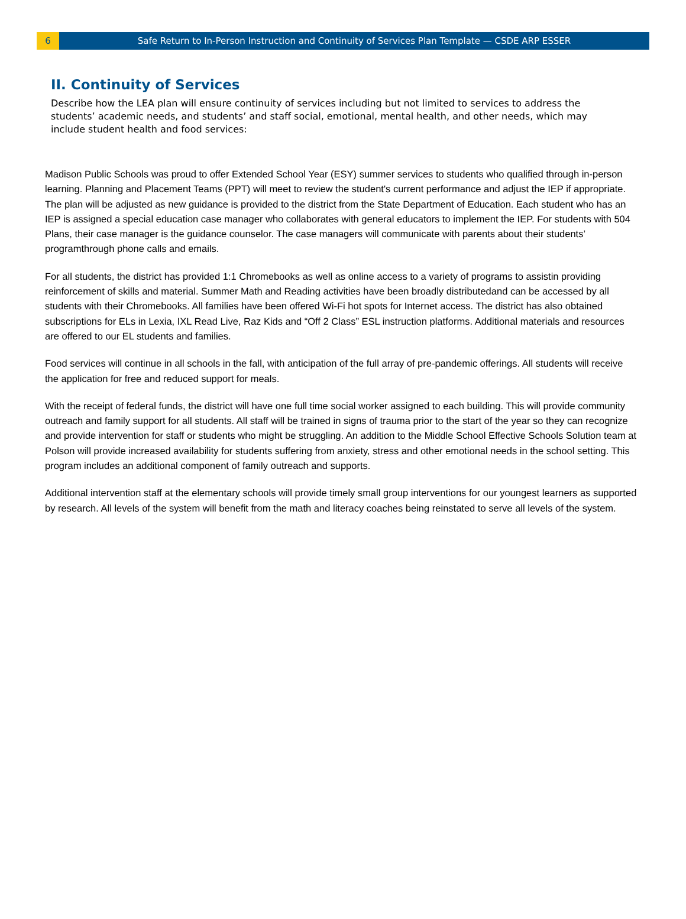6
Safe Return to In-Person Instruction and Continuity of Services Plan Template — CSDE ARP ESSER
II. Continuity of Services
Describe how the LEA plan will ensure continuity of services including but not limited to services to address the students’ academic needs, and students’ and staff social, emotional, mental health, and other needs, which may include student health and food services:
Madison Public Schools was proud to offer Extended School Year (ESY) summer services to students who qualified through in-person learning. Planning and Placement Teams (PPT) will meet to review the student's current performance and adjust the IEP if appropriate. The plan will be adjusted as new guidance is provided to the district from the State Department of Education. Each student who has an IEP is assigned a special education case manager who collaborates with general educators to implement the IEP. For students with 504 Plans, their case manager is the guidance counselor. The case managers will communicate with parents about their students’ programthrough phone calls and emails.
For all students, the district has provided 1:1 Chromebooks as well as online access to a variety of programs to assistin providing reinforcement of skills and material. Summer Math and Reading activities have been broadly distributedand can be accessed by all students with their Chromebooks. All families have been offered Wi-Fi hot spots for Internet access. The district has also obtained subscriptions for ELs in Lexia, IXL Read Live, Raz Kids and “Off 2 Class” ESL instruction platforms. Additional materials and resources are offered to our EL students and families.
Food services will continue in all schools in the fall, with anticipation of the full array of pre-pandemic offerings. All students will receive the application for free and reduced support for meals.
With the receipt of federal funds, the district will have one full time social worker assigned to each building. This will provide community outreach and family support for all students. All staff will be trained in signs of trauma prior to the start of the year so they can recognize and provide intervention for staff or students who might be struggling. An addition to the Middle School Effective Schools Solution team at Polson will provide increased availability for students suffering from anxiety, stress and other emotional needs in the school setting. This program includes an additional component of family outreach and supports.
Additional intervention staff at the elementary schools will provide timely small group interventions for our youngest learners as supported by research. All levels of the system will benefit from the math and literacy coaches being reinstated to serve all levels of the system.